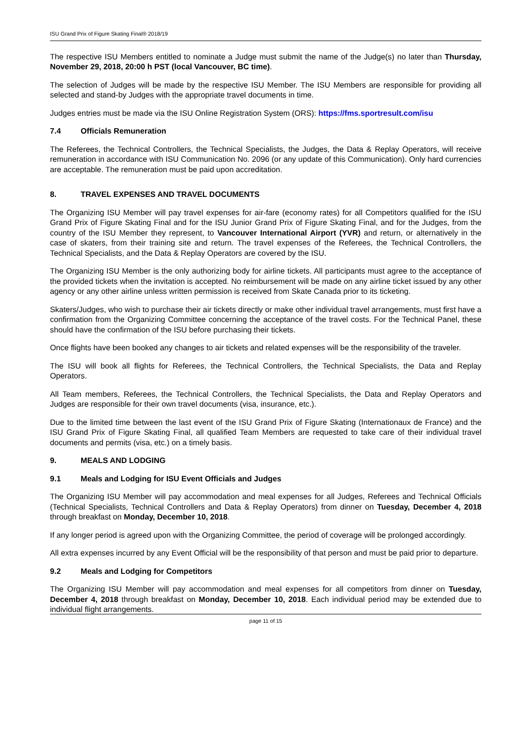ISU Grand Prix of Figure Skating Final® 2018/19
The respective ISU Members entitled to nominate a Judge must submit the name of the Judge(s) no later than Thursday, November 29, 2018, 20:00 h PST (local Vancouver, BC time).
The selection of Judges will be made by the respective ISU Member. The ISU Members are responsible for providing all selected and stand-by Judges with the appropriate travel documents in time.
Judges entries must be made via the ISU Online Registration System (ORS): https://fms.sportresult.com/isu
7.4 Officials Remuneration
The Referees, the Technical Controllers, the Technical Specialists, the Judges, the Data & Replay Operators, will receive remuneration in accordance with ISU Communication No. 2096 (or any update of this Communication). Only hard currencies are acceptable. The remuneration must be paid upon accreditation.
8. TRAVEL EXPENSES AND TRAVEL DOCUMENTS
The Organizing ISU Member will pay travel expenses for air-fare (economy rates) for all Competitors qualified for the ISU Grand Prix of Figure Skating Final and for the ISU Junior Grand Prix of Figure Skating Final, and for the Judges, from the country of the ISU Member they represent, to Vancouver International Airport (YVR) and return, or alternatively in the case of skaters, from their training site and return. The travel expenses of the Referees, the Technical Controllers, the Technical Specialists, and the Data & Replay Operators are covered by the ISU.
The Organizing ISU Member is the only authorizing body for airline tickets. All participants must agree to the acceptance of the provided tickets when the invitation is accepted. No reimbursement will be made on any airline ticket issued by any other agency or any other airline unless written permission is received from Skate Canada prior to its ticketing.
Skaters/Judges, who wish to purchase their air tickets directly or make other individual travel arrangements, must first have a confirmation from the Organizing Committee concerning the acceptance of the travel costs. For the Technical Panel, these should have the confirmation of the ISU before purchasing their tickets.
Once flights have been booked any changes to air tickets and related expenses will be the responsibility of the traveler.
The ISU will book all flights for Referees, the Technical Controllers, the Technical Specialists, the Data and Replay Operators.
All Team members, Referees, the Technical Controllers, the Technical Specialists, the Data and Replay Operators and Judges are responsible for their own travel documents (visa, insurance, etc.).
Due to the limited time between the last event of the ISU Grand Prix of Figure Skating (Internationaux de France) and the ISU Grand Prix of Figure Skating Final, all qualified Team Members are requested to take care of their individual travel documents and permits (visa, etc.) on a timely basis.
9. MEALS AND LODGING
9.1 Meals and Lodging for ISU Event Officials and Judges
The Organizing ISU Member will pay accommodation and meal expenses for all Judges, Referees and Technical Officials (Technical Specialists, Technical Controllers and Data & Replay Operators) from dinner on Tuesday, December 4, 2018 through breakfast on Monday, December 10, 2018.
If any longer period is agreed upon with the Organizing Committee, the period of coverage will be prolonged accordingly.
All extra expenses incurred by any Event Official will be the responsibility of that person and must be paid prior to departure.
9.2 Meals and Lodging for Competitors
The Organizing ISU Member will pay accommodation and meal expenses for all competitors from dinner on Tuesday, December 4, 2018 through breakfast on Monday, December 10, 2018. Each individual period may be extended due to individual flight arrangements.
page 11 of 15